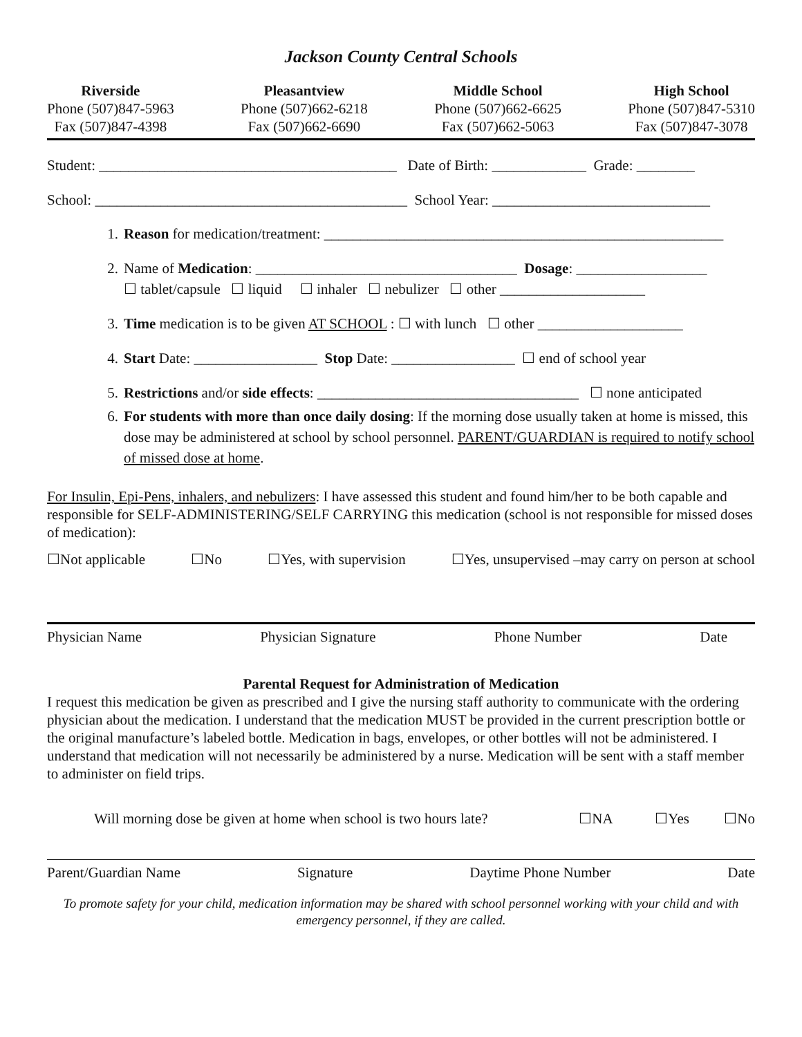Jackson County Central Schools
Riverside
Phone (507)847-5963
Fax (507)847-4398
Pleasantview
Phone (507)662-6218
Fax (507)662-6690
Middle School
Phone (507)662-6625
Fax (507)662-5063
High School
Phone (507)847-5310
Fax (507)847-3078
Student: _________________________________________ Date of Birth: _____________ Grade: ________
School: ___________________________________________ School Year: ______________________________
1. Reason for medication/treatment: _______________________________________________________
2. Name of Medication: ____________________________________ Dosage: __________________
☐ tablet/capsule ☐ liquid ☐ inhaler ☐ nebulizer ☐ other ____________________
3. Time medication is to be given AT SCHOOL : ☐ with lunch ☐ other ____________________
4. Start Date: _________________ Stop Date: _________________ ☐ end of school year
5. Restrictions and/or side effects: ____________________________________ ☐ none anticipated
6. For students with more than once daily dosing: If the morning dose usually taken at home is missed, this dose may be administered at school by school personnel. PARENT/GUARDIAN is required to notify school of missed dose at home.
For Insulin, Epi-Pens, inhalers, and nebulizers: I have assessed this student and found him/her to be both capable and responsible for SELF-ADMINISTERING/SELF CARRYING this medication (school is not responsible for missed doses of medication):
☐Not applicable ☐No ☐Yes, with supervision ☐Yes, unsupervised –may carry on person at school
Physician Name Physician Signature Phone Number Date
Parental Request for Administration of Medication
I request this medication be given as prescribed and I give the nursing staff authority to communicate with the ordering physician about the medication. I understand that the medication MUST be provided in the current prescription bottle or the original manufacture’s labeled bottle. Medication in bags, envelopes, or other bottles will not be administered. I understand that medication will not necessarily be administered by a nurse. Medication will be sent with a staff member to administer on field trips.
Will morning dose be given at home when school is two hours late? ☐NA ☐Yes ☐No
Parent/Guardian Name Signature Daytime Phone Number Date
To promote safety for your child, medication information may be shared with school personnel working with your child and with emergency personnel, if they are called.